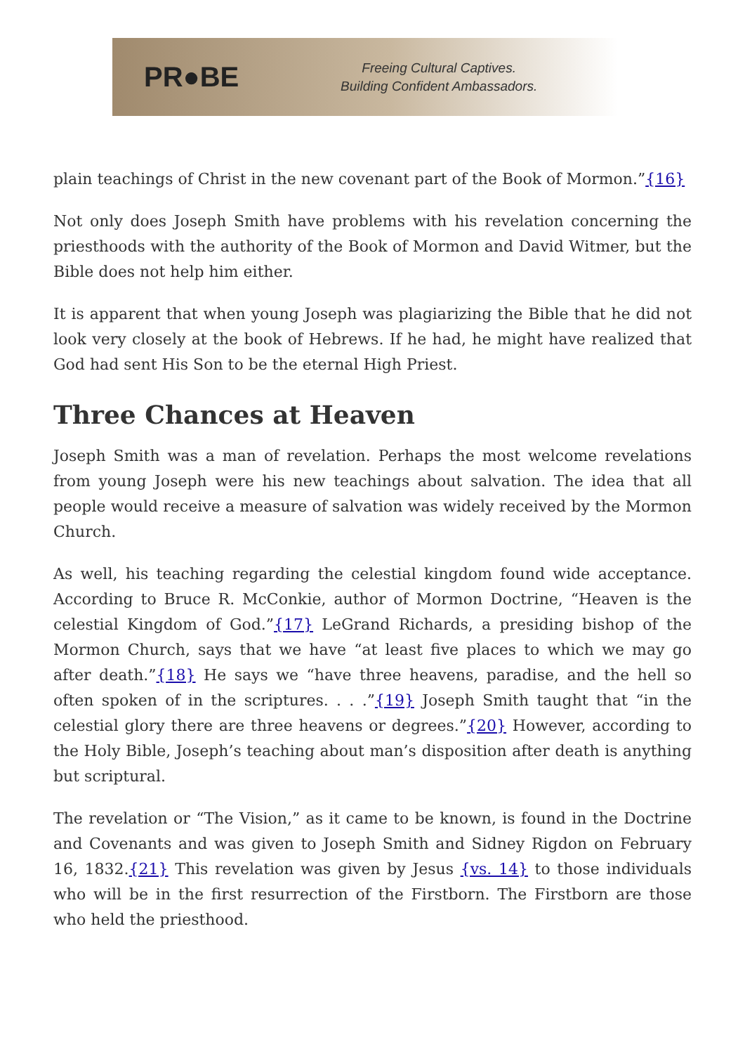PR●BE
Freeing Cultural Captives.
Building Confident Ambassadors.
plain teachings of Christ in the new covenant part of the Book of Mormon.”{16}
Not only does Joseph Smith have problems with his revelation concerning the priesthoods with the authority of the Book of Mormon and David Witmer, but the Bible does not help him either.
It is apparent that when young Joseph was plagiarizing the Bible that he did not look very closely at the book of Hebrews. If he had, he might have realized that God had sent His Son to be the eternal High Priest.
Three Chances at Heaven
Joseph Smith was a man of revelation. Perhaps the most welcome revelations from young Joseph were his new teachings about salvation. The idea that all people would receive a measure of salvation was widely received by the Mormon Church.
As well, his teaching regarding the celestial kingdom found wide acceptance. According to Bruce R. McConkie, author of Mormon Doctrine, “Heaven is the celestial Kingdom of God.”{17} LeGrand Richards, a presiding bishop of the Mormon Church, says that we have “at least five places to which we may go after death.”{18} He says we “have three heavens, paradise, and the hell so often spoken of in the scriptures. . . .”{19} Joseph Smith taught that “in the celestial glory there are three heavens or degrees.”{20} However, according to the Holy Bible, Joseph’s teaching about man’s disposition after death is anything but scriptural.
The revelation or “The Vision,” as it came to be known, is found in the Doctrine and Covenants and was given to Joseph Smith and Sidney Rigdon on February 16, 1832.{21} This revelation was given by Jesus {vs. 14} to those individuals who will be in the first resurrection of the Firstborn. The Firstborn are those who held the priesthood.